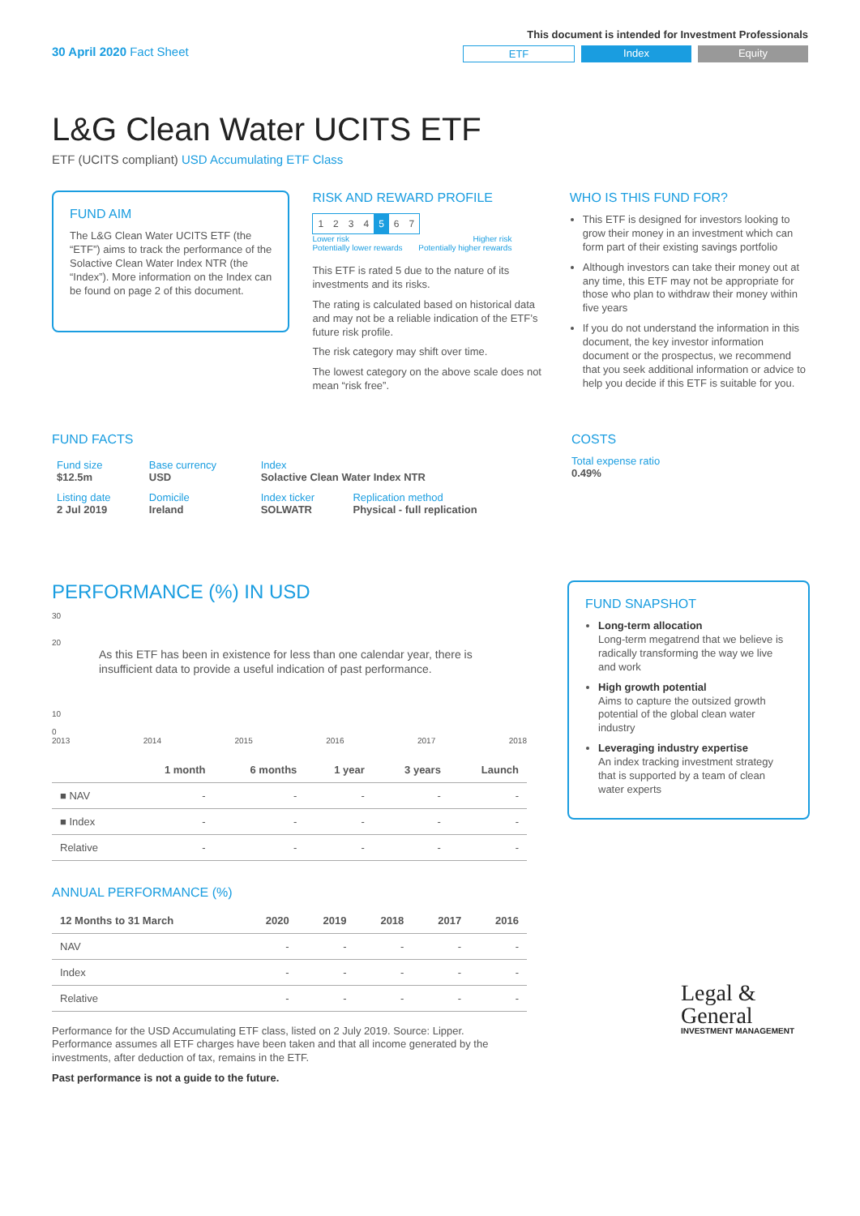30 April 2020 Fact Sheet
This document is intended for Investment Professionals
ETF Index Equity
L&G Clean Water UCITS ETF
ETF (UCITS compliant) USD Accumulating ETF Class
FUND AIM
The L&G Clean Water UCITS ETF (the “ETF”) aims to track the performance of the Solactive Clean Water Index NTR (the “Index”). More information on the Index can be found on page 2 of this document.
RISK AND REWARD PROFILE
| 1 | 2 | 3 | 4 | 5 | 6 | 7 |
Lower risk
Potentially lower rewards Higher risk
Potentially higher rewards
This ETF is rated 5 due to the nature of its investments and its risks.
The rating is calculated based on historical data and may not be a reliable indication of the ETF’s future risk profile.
The risk category may shift over time.
The lowest category on the above scale does not mean “risk free”.
WHO IS THIS FUND FOR?
This ETF is designed for investors looking to grow their money in an investment which can form part of their existing savings portfolio
Although investors can take their money out at any time, this ETF may not be appropriate for those who plan to withdraw their money within five years
If you do not understand the information in this document, the key investor information document or the prospectus, we recommend that you seek additional information or advice to help you decide if this ETF is suitable for you.
FUND FACTS
| Fund size $12.5m | Base currency USD | Index Solactive Clean Water Index NTR | |
| Listing date 2 Jul 2019 | Domicile Ireland | Index ticker SOLWATR | Replication method Physical - full replication |
COSTS
Total expense ratio
0.49%
PERFORMANCE (%) IN USD
30
20
As this ETF has been in existence for less than one calendar year, there is insufficient data to provide a useful indication of past performance.
10
0
2013 2014 2015 2016 2017 2018
| | 1 month | 6 months | 1 year | 3 years | Launch |
| --- | --- | --- | --- | --- | --- |
| ■ NAV | - | - | - | - | - |
| ■ Index | - | - | - | - | - |
| Relative | - | - | - | - | - |
ANNUAL PERFORMANCE (%)
| 12 Months to 31 March | 2020 | 2019 | 2018 | 2017 | 2016 |
| --- | --- | --- | --- | --- | --- |
| NAV | - | - | - | - | - |
| Index | - | - | - | - | - |
| Relative | - | - | - | - | - |
Performance for the USD Accumulating ETF class, listed on 2 July 2019. Source: Lipper. Performance assumes all ETF charges have been taken and that all income generated by the investments, after deduction of tax, remains in the ETF.
Past performance is not a guide to the future.
FUND SNAPSHOT
Long-term allocation
Long-term megatrend that we believe is radically transforming the way we live and work
High growth potential
Aims to capture the outsized growth potential of the global clean water industry
Leveraging industry expertise
An index tracking investment strategy that is supported by a team of clean water experts
Legal &
General
INVESTMENT MANAGEMENT